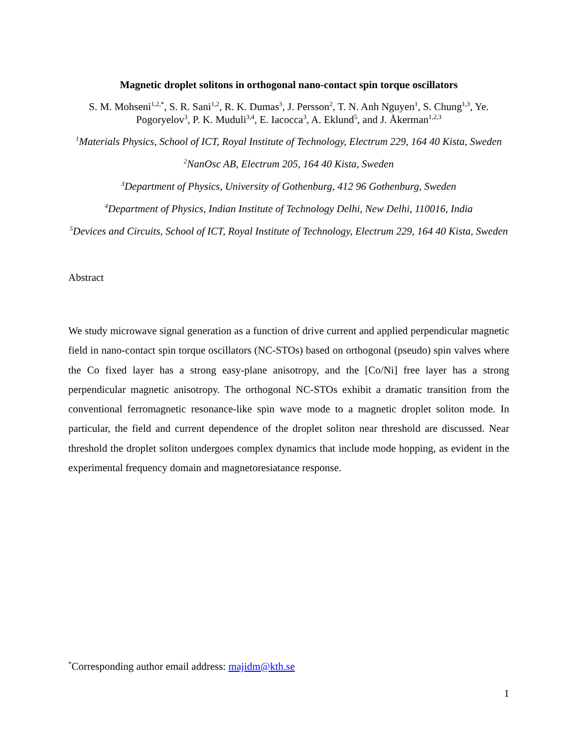Magnetic droplet solitons in orthogonal nano-contact spin torque oscillators
S. M. Mohseni<sup>1,2,*</sup>, S. R. Sani<sup>1,2</sup>, R. K. Dumas<sup>3</sup>, J. Persson<sup>2</sup>, T. N. Anh Nguyen<sup>1</sup>, S. Chung<sup>1,3</sup>, Ye. Pogoryelov<sup>3</sup>, P. K. Muduli<sup>3,4</sup>, E. Iacocca<sup>3</sup>, A. Eklund<sup>5</sup>, and J. Åkerman<sup>1,2,3</sup>
<sup>1</sup> Materials Physics, School of ICT, Royal Institute of Technology, Electrum 229, 164 40 Kista, Sweden
<sup>2</sup> NanOsc AB, Electrum 205, 164 40 Kista, Sweden
<sup>3</sup> Department of Physics, University of Gothenburg, 412 96 Gothenburg, Sweden
<sup>4</sup> Department of Physics, Indian Institute of Technology Delhi, New Delhi, 110016, India
<sup>5</sup> Devices and Circuits, School of ICT, Royal Institute of Technology, Electrum 229, 164 40 Kista, Sweden
Abstract
We study microwave signal generation as a function of drive current and applied perpendicular magnetic field in nano-contact spin torque oscillators (NC-STOs) based on orthogonal (pseudo) spin valves where the Co fixed layer has a strong easy-plane anisotropy, and the [Co/Ni] free layer has a strong perpendicular magnetic anisotropy. The orthogonal NC-STOs exhibit a dramatic transition from the conventional ferromagnetic resonance-like spin wave mode to a magnetic droplet soliton mode. In particular, the field and current dependence of the droplet soliton near threshold are discussed. Near threshold the droplet soliton undergoes complex dynamics that include mode hopping, as evident in the experimental frequency domain and magnetoresiatance response.
<sup>*</sup> Corresponding author email address: majidm@kth.se
1